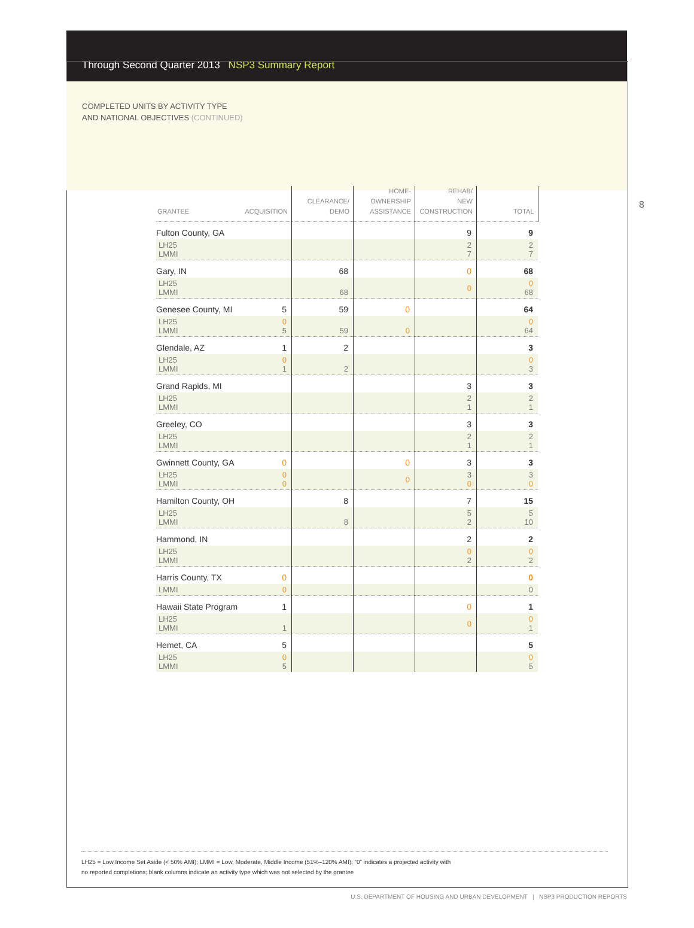Through Second Quarter 2013 NSP3 Summary Report
COMPLETED UNITS BY ACTIVITY TYPE
AND NATIONAL OBJECTIVES (CONTINUED)
8
| GRANTEE ACQUISITION | CLEARANCE/ DEMO | HOME- OWNERSHIP ASSISTANCE | REHAB/ NEW CONSTRUCTION | TOTAL |
| --- | --- | --- | --- | --- |
| Fulton County, GA | | | 9 | 9 |
| LH25 LMMI | | | 2 7 | 2 7 |
| Gary, IN | 68 | | 0 | 68 |
| LH25 LMMI | 68 | | 0 | 0 68 |
| Genesee County, MI 5 | 59 | 0 | | 64 |
| LH25 0 LMMI 5 | 59 | 0 | | 0 64 |
| Glendale, AZ 1 | 2 | | | 3 |
| LH25 0 LMMI 1 | 2 | | | 0 3 |
| Grand Rapids, MI | | | 3 | 3 |
| LH25 LMMI | | | 2 1 | 2 1 |
| Greeley, CO | | | 3 | 3 |
| LH25 LMMI | | | 2 1 | 2 1 |
| Gwinnett County, GA 0 | | 0 | 3 | 3 |
| LH25 0 LMMI 0 | | 0 | 3 0 | 3 0 |
| Hamilton County, OH | 8 | | 7 | 15 |
| LH25 LMMI | 8 | | 5 2 | 5 10 |
| Hammond, IN | | | 2 | 2 |
| LH25 LMMI | | | 0 2 | 0 2 |
| Harris County, TX 0 | | | | 0 |
| LMMI 0 | | | | 0 |
| Hawaii State Program 1 | | | 0 | 1 |
| LH25 LMMI 1 | | | 0 | 0 1 |
| Hemet, CA 5 | | | | 5 |
| LH25 0 LMMI 5 | | | | 0 5 |
LH25 = Low Income Set Aside (< 50% AMI); LMMI = Low, Moderate, Middle Income (51%–120% AMI); “0” indicates a projected activity with
no reported completions; blank columns indicate an activity type which was not selected by the grantee
U.S. DEPARTMENT OF HOUSING AND URBAN DEVELOPMENT | NSP3 PRODUCTION REPORTS